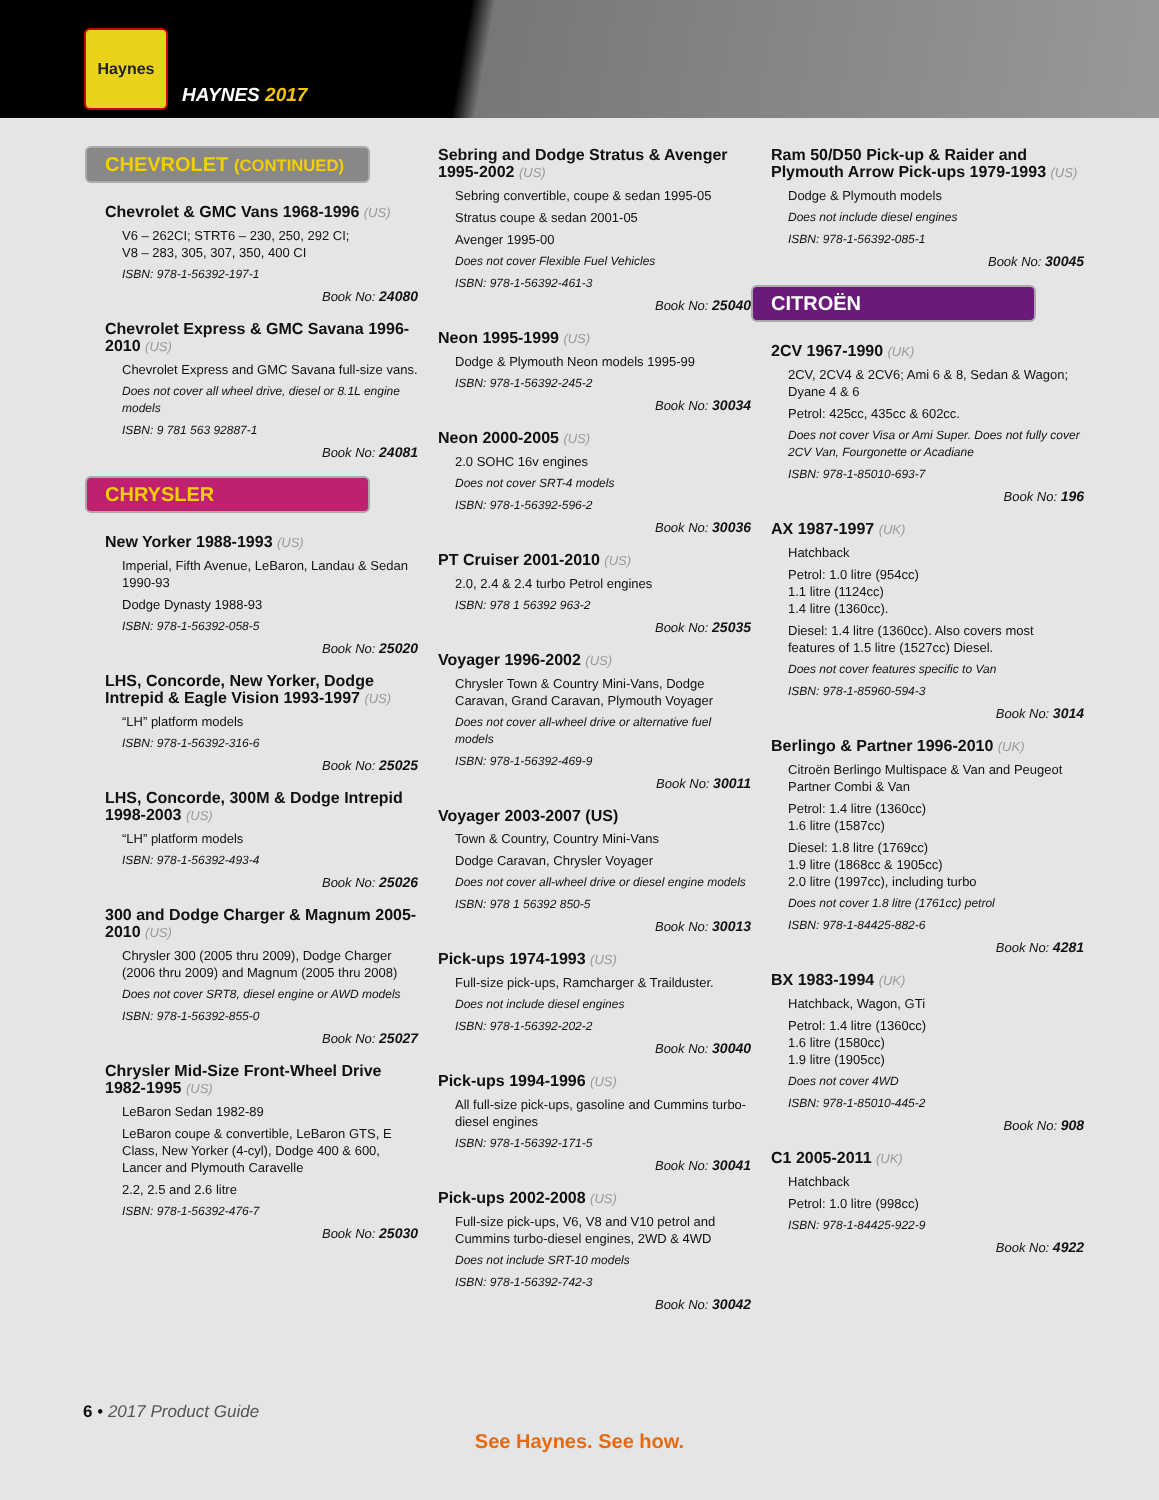Haynes
HAYNES 2017
CHEVROLET (CONTINUED)
Chevrolet & GMC Vans 1968-1996 (US)
V6 – 262CI; STRT6 – 230, 250, 292 CI;
V8 – 283, 305, 307, 350, 400 CI
ISBN: 978-1-56392-197-1
Book No: 24080
Chevrolet Express & GMC Savana 1996-2010 (US)
Chevrolet Express and GMC Savana full-size vans.
Does not cover all wheel drive, diesel or 8.1L engine models
ISBN: 9 781 563 92887-1
Book No: 24081
CHRYSLER
New Yorker 1988-1993 (US)
Imperial, Fifth Avenue, LeBaron, Landau & Sedan 1990-93
Dodge Dynasty 1988-93
ISBN: 978-1-56392-058-5
Book No: 25020
LHS, Concorde, New Yorker, Dodge Intrepid & Eagle Vision 1993-1997 (US)
“LH” platform models
ISBN: 978-1-56392-316-6
Book No: 25025
LHS, Concorde, 300M & Dodge Intrepid 1998-2003 (US)
“LH” platform models
ISBN: 978-1-56392-493-4
Book No: 25026
300 and Dodge Charger & Magnum 2005-2010 (US)
Chrysler 300 (2005 thru 2009), Dodge Charger (2006 thru 2009) and Magnum (2005 thru 2008)
Does not cover SRT8, diesel engine or AWD models
ISBN: 978-1-56392-855-0
Book No: 25027
Chrysler Mid-Size Front-Wheel Drive 1982-1995 (US)
LeBaron Sedan 1982-89
LeBaron coupe & convertible, LeBaron GTS, E Class, New Yorker (4-cyl), Dodge 400 & 600, Lancer and Plymouth Caravelle
2.2, 2.5 and 2.6 litre
ISBN: 978-1-56392-476-7
Book No: 25030
Sebring and Dodge Stratus & Avenger 1995-2002 (US)
Sebring convertible, coupe & sedan 1995-05
Stratus coupe & sedan 2001-05
Avenger 1995-00
Does not cover Flexible Fuel Vehicles
ISBN: 978-1-56392-461-3
Book No: 25040
Neon 1995-1999 (US)
Dodge & Plymouth Neon models 1995-99
ISBN: 978-1-56392-245-2
Book No: 30034
Neon 2000-2005 (US)
2.0 SOHC 16v engines
Does not cover SRT-4 models
ISBN: 978-1-56392-596-2
Book No: 30036
PT Cruiser 2001-2010 (US)
2.0, 2.4 & 2.4 turbo Petrol engines
ISBN: 978 1 56392 963-2
Book No: 25035
Voyager 1996-2002 (US)
Chrysler Town & Country Mini-Vans, Dodge Caravan, Grand Caravan, Plymouth Voyager
Does not cover all-wheel drive or alternative fuel models
ISBN: 978-1-56392-469-9
Book No: 30011
Voyager 2003-2007 (US)
Town & Country, Country Mini-Vans
Dodge Caravan, Chrysler Voyager
Does not cover all-wheel drive or diesel engine models
ISBN: 978 1 56392 850-5
Book No: 30013
Pick-ups 1974-1993 (US)
Full-size pick-ups, Ramcharger & Trailduster.
Does not include diesel engines
ISBN: 978-1-56392-202-2
Book No: 30040
Pick-ups 1994-1996 (US)
All full-size pick-ups, gasoline and Cummins turbo-diesel engines
ISBN: 978-1-56392-171-5
Book No: 30041
Pick-ups 2002-2008 (US)
Full-size pick-ups, V6, V8 and V10 petrol and Cummins turbo-diesel engines, 2WD & 4WD
Does not include SRT-10 models
ISBN: 978-1-56392-742-3
Book No: 30042
Ram 50/D50 Pick-up & Raider and Plymouth Arrow Pick-ups 1979-1993 (US)
Dodge & Plymouth models
Does not include diesel engines
ISBN: 978-1-56392-085-1
Book No: 30045
CITROËN
2CV 1967-1990 (UK)
2CV, 2CV4 & 2CV6; Ami 6 & 8, Sedan & Wagon; Dyane 4 & 6
Petrol: 425cc, 435cc & 602cc.
Does not cover Visa or Ami Super. Does not fully cover 2CV Van, Fourgonette or Acadiane
ISBN: 978-1-85010-693-7
Book No: 196
AX 1987-1997 (UK)
Hatchback
Petrol: 1.0 litre (954cc)
1.1 litre (1124cc)
1.4 litre (1360cc).
Diesel: 1.4 litre (1360cc). Also covers most features of 1.5 litre (1527cc) Diesel.
Does not cover features specific to Van
ISBN: 978-1-85960-594-3
Book No: 3014
Berlingo & Partner 1996-2010 (UK)
Citroën Berlingo Multispace & Van and Peugeot Partner Combi & Van
Petrol: 1.4 litre (1360cc)
1.6 litre (1587cc)
Diesel: 1.8 litre (1769cc)
1.9 litre (1868cc & 1905cc)
2.0 litre (1997cc), including turbo
Does not cover 1.8 litre (1761cc) petrol
ISBN: 978-1-84425-882-6
Book No: 4281
BX 1983-1994 (UK)
Hatchback, Wagon, GTi
Petrol: 1.4 litre (1360cc)
1.6 litre (1580cc)
1.9 litre (1905cc)
Does not cover 4WD
ISBN: 978-1-85010-445-2
Book No: 908
C1 2005-2011 (UK)
Hatchback
Petrol: 1.0 litre (998cc)
ISBN: 978-1-84425-922-9
Book No: 4922
6 • 2017 Product Guide
See Haynes. See how.